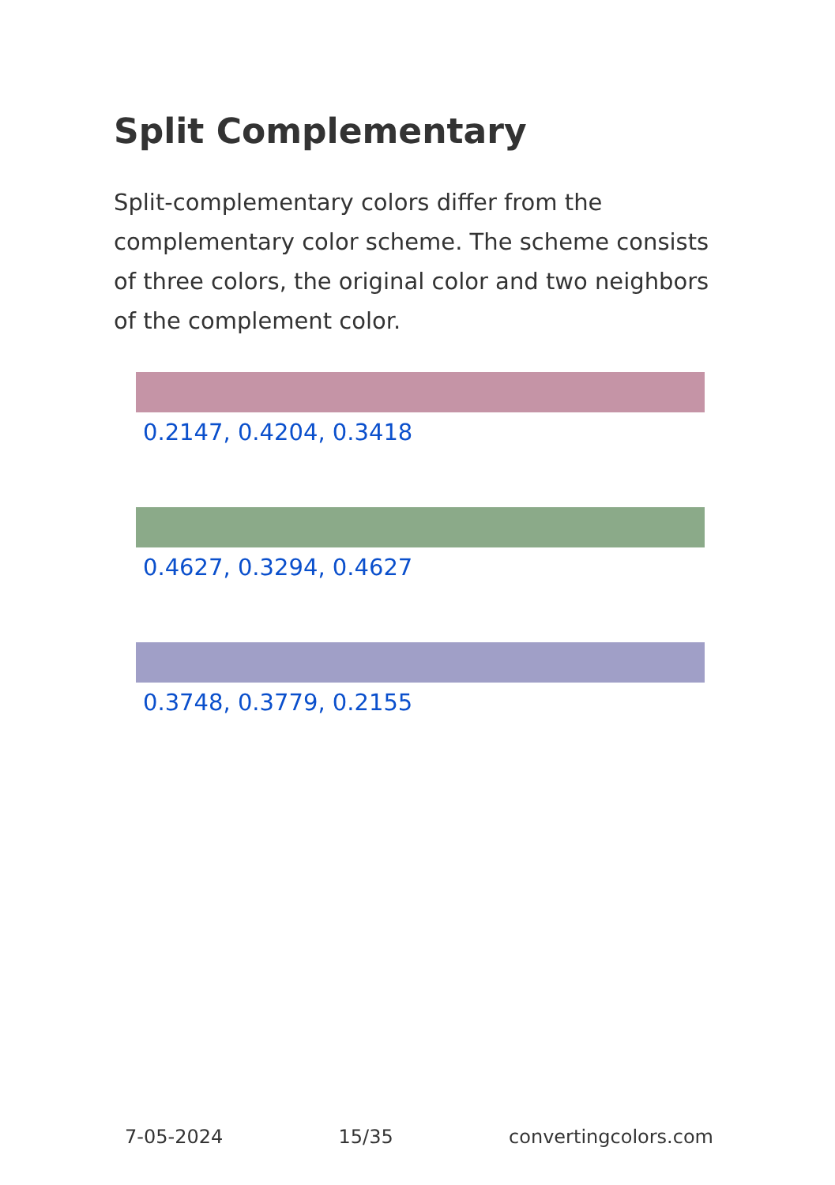Split Complementary
Split-complementary colors differ from the complementary color scheme. The scheme consists of three colors, the original color and two neighbors of the complement color.
0.2147, 0.4204, 0.3418
0.4627, 0.3294, 0.4627
0.3748, 0.3779, 0.2155
7-05-2024 15/35 convertingcolors.com